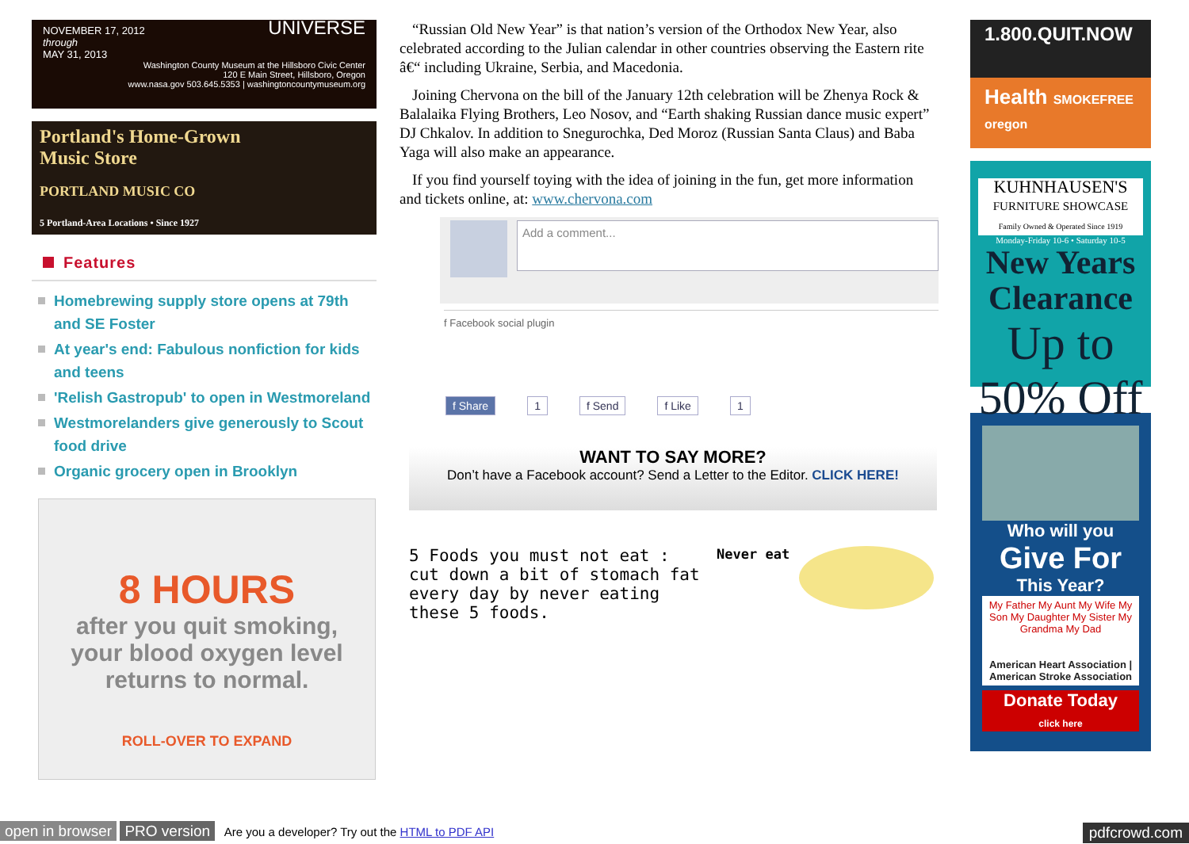NOVEMBER 17, 2012
through
MAY 31, 2013 UNIVERSE
Washington County Museum at the Hillsboro Civic Center
120 E Main Street, Hillsboro, Oregon
www.nasa.gov 503.645.5353 | washingtoncountymuseum.org
Portland's Home-Grown
Music Store
PORTLAND MUSIC CO
5 Portland-Area Locations • Since 1927
Features
Homebrewing supply store opens at 79th and SE Foster
At year's end: Fabulous nonfiction for kids and teens
'Relish Gastropub' to open in Westmoreland
Westmorelanders give generously to Scout food drive
Organic grocery open in Brooklyn
8 HOURS
after you quit smoking,
your blood oxygen level
returns to normal.
ROLL-OVER TO EXPAND
“Russian Old New Year” is that nation’s version of the Orthodox New Year, also celebrated according to the Julian calendar in other countries observing the Eastern rite â€“ including Ukraine, Serbia, and Macedonia.
Joining Chervona on the bill of the January 12th celebration will be Zhenya Rock & Balalaika Flying Brothers, Leo Nosov, and “Earth shaking Russian dance music expert” DJ Chkalov. In addition to Snegurochka, Ded Moroz (Russian Santa Claus) and Baba Yaga will also make an appearance.
If you find yourself toying with the idea of joining in the fun, get more information and tickets online, at: www.chervona.com
Add a comment...
f Facebook social plugin
f Share 1 f Send f Like 1
WANT TO SAY MORE?
Don’t have a Facebook account? Send a Letter to the Editor. CLICK HERE!
5 Foods you must not eat :
cut down a bit of stomach fat every day by never eating these 5 foods.
Never eat
1.800.QUIT.NOW
Health SMOKEFREE oregon
KUHNHAUSEN'S
FURNITURE SHOWCASE
Family Owned & Operated Since 1919
Monday-Friday 10-6 • Saturday 10-5
New Years Clearance
Up to 50% Off
Who will you
Give For
This Year?
My Father My Aunt My Wife My Son My Daughter My Sister My Grandma My Dad
American Heart Association | American Stroke Association
Donate Today
click here
open in browser PRO version Are you a developer? Try out the HTML to PDF API pdfcrowd.com